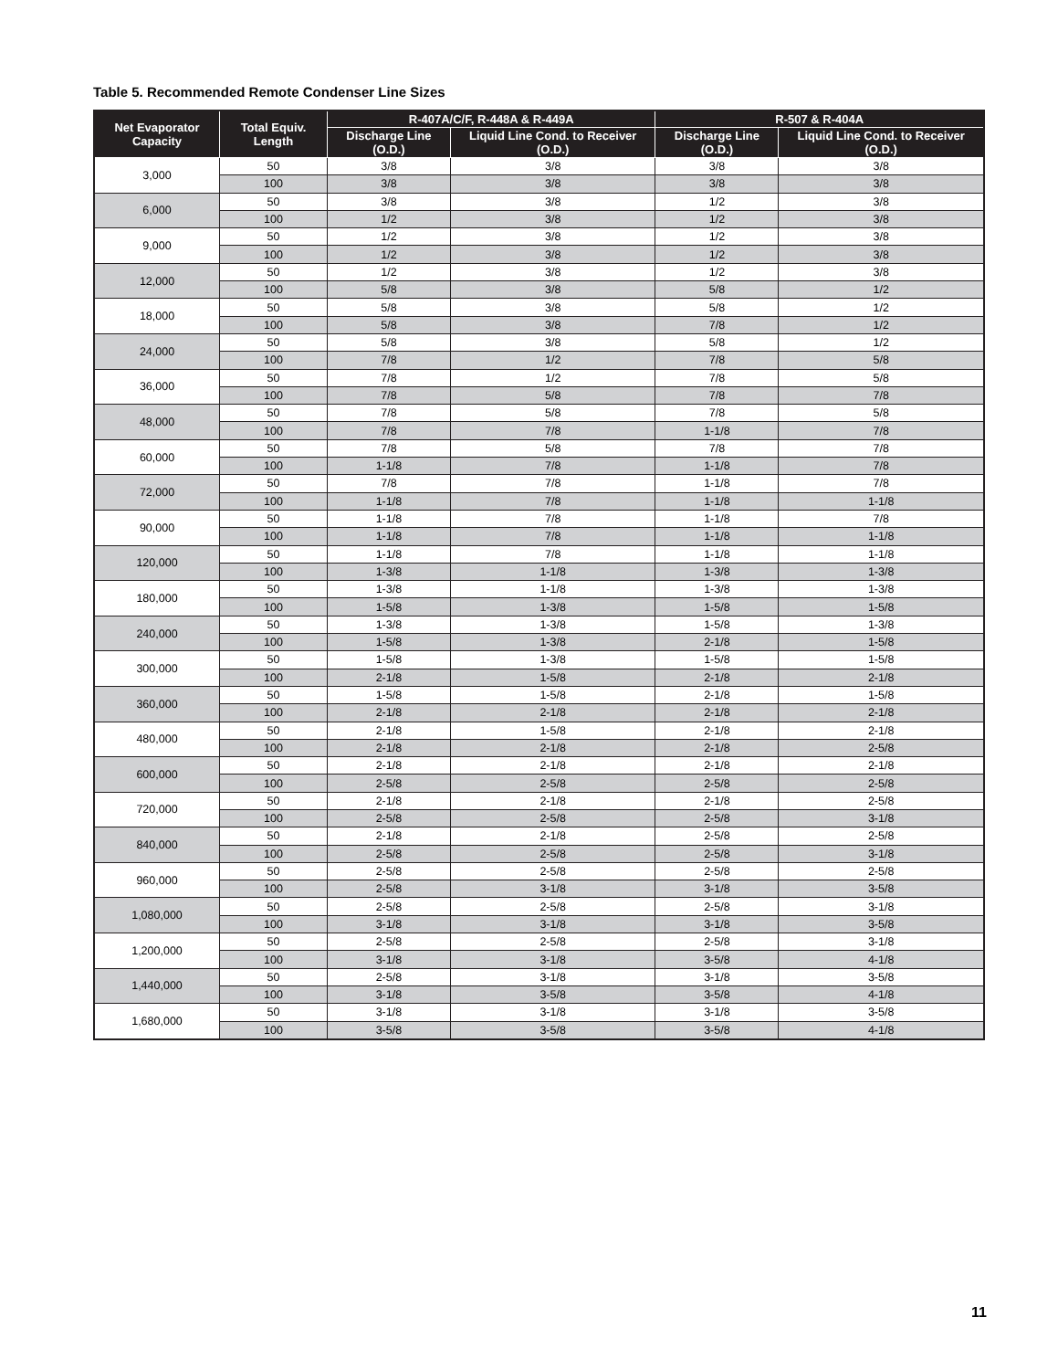Table 5. Recommended Remote Condenser Line Sizes
| Net Evaporator Capacity | Total Equiv. Length | R-407A/C/F, R-448A & R-449A | | R-507 & R-404A | |
| --- | --- | --- | --- | --- | --- |
| | | Discharge Line (O.D.) | Liquid Line Cond. to Receiver (O.D.) | Discharge Line (O.D.) | Liquid Line Cond. to Receiver (O.D.) |
| 3,000 | 50 | 3/8 | 3/8 | 3/8 | 3/8 |
| | 100 | 3/8 | 3/8 | 3/8 | 3/8 |
| 6,000 | 50 | 3/8 | 3/8 | 1/2 | 3/8 |
| | 100 | 1/2 | 3/8 | 1/2 | 3/8 |
| 9,000 | 50 | 1/2 | 3/8 | 1/2 | 3/8 |
| | 100 | 1/2 | 3/8 | 1/2 | 3/8 |
| 12,000 | 50 | 1/2 | 3/8 | 1/2 | 3/8 |
| | 100 | 5/8 | 3/8 | 5/8 | 1/2 |
| 18,000 | 50 | 5/8 | 3/8 | 5/8 | 1/2 |
| | 100 | 5/8 | 3/8 | 7/8 | 1/2 |
| 24,000 | 50 | 5/8 | 3/8 | 5/8 | 1/2 |
| | 100 | 7/8 | 1/2 | 7/8 | 5/8 |
| 36,000 | 50 | 7/8 | 1/2 | 7/8 | 5/8 |
| | 100 | 7/8 | 5/8 | 7/8 | 7/8 |
| 48,000 | 50 | 7/8 | 5/8 | 7/8 | 5/8 |
| | 100 | 7/8 | 7/8 | 1-1/8 | 7/8 |
| 60,000 | 50 | 7/8 | 5/8 | 7/8 | 7/8 |
| | 100 | 1-1/8 | 7/8 | 1-1/8 | 7/8 |
| 72,000 | 50 | 7/8 | 7/8 | 1-1/8 | 7/8 |
| | 100 | 1-1/8 | 7/8 | 1-1/8 | 1-1/8 |
| 90,000 | 50 | 1-1/8 | 7/8 | 1-1/8 | 7/8 |
| | 100 | 1-1/8 | 7/8 | 1-1/8 | 1-1/8 |
| 120,000 | 50 | 1-1/8 | 7/8 | 1-1/8 | 1-1/8 |
| | 100 | 1-3/8 | 1-1/8 | 1-3/8 | 1-3/8 |
| 180,000 | 50 | 1-3/8 | 1-1/8 | 1-3/8 | 1-3/8 |
| | 100 | 1-5/8 | 1-3/8 | 1-5/8 | 1-5/8 |
| 240,000 | 50 | 1-3/8 | 1-3/8 | 1-5/8 | 1-3/8 |
| | 100 | 1-5/8 | 1-3/8 | 2-1/8 | 1-5/8 |
| 300,000 | 50 | 1-5/8 | 1-3/8 | 1-5/8 | 1-5/8 |
| | 100 | 2-1/8 | 1-5/8 | 2-1/8 | 2-1/8 |
| 360,000 | 50 | 1-5/8 | 1-5/8 | 2-1/8 | 1-5/8 |
| | 100 | 2-1/8 | 2-1/8 | 2-1/8 | 2-1/8 |
| 480,000 | 50 | 2-1/8 | 1-5/8 | 2-1/8 | 2-1/8 |
| | 100 | 2-1/8 | 2-1/8 | 2-1/8 | 2-5/8 |
| 600,000 | 50 | 2-1/8 | 2-1/8 | 2-1/8 | 2-1/8 |
| | 100 | 2-5/8 | 2-5/8 | 2-5/8 | 2-5/8 |
| 720,000 | 50 | 2-1/8 | 2-1/8 | 2-1/8 | 2-5/8 |
| | 100 | 2-5/8 | 2-5/8 | 2-5/8 | 3-1/8 |
| 840,000 | 50 | 2-1/8 | 2-1/8 | 2-5/8 | 2-5/8 |
| | 100 | 2-5/8 | 2-5/8 | 2-5/8 | 3-1/8 |
| 960,000 | 50 | 2-5/8 | 2-5/8 | 2-5/8 | 2-5/8 |
| | 100 | 2-5/8 | 3-1/8 | 3-1/8 | 3-5/8 |
| 1,080,000 | 50 | 2-5/8 | 2-5/8 | 2-5/8 | 3-1/8 |
| | 100 | 3-1/8 | 3-1/8 | 3-1/8 | 3-5/8 |
| 1,200,000 | 50 | 2-5/8 | 2-5/8 | 2-5/8 | 3-1/8 |
| | 100 | 3-1/8 | 3-1/8 | 3-5/8 | 4-1/8 |
| 1,440,000 | 50 | 2-5/8 | 3-1/8 | 3-1/8 | 3-5/8 |
| | 100 | 3-1/8 | 3-5/8 | 3-5/8 | 4-1/8 |
| 1,680,000 | 50 | 3-1/8 | 3-1/8 | 3-1/8 | 3-5/8 |
| | 100 | 3-5/8 | 3-5/8 | 3-5/8 | 4-1/8 |
11